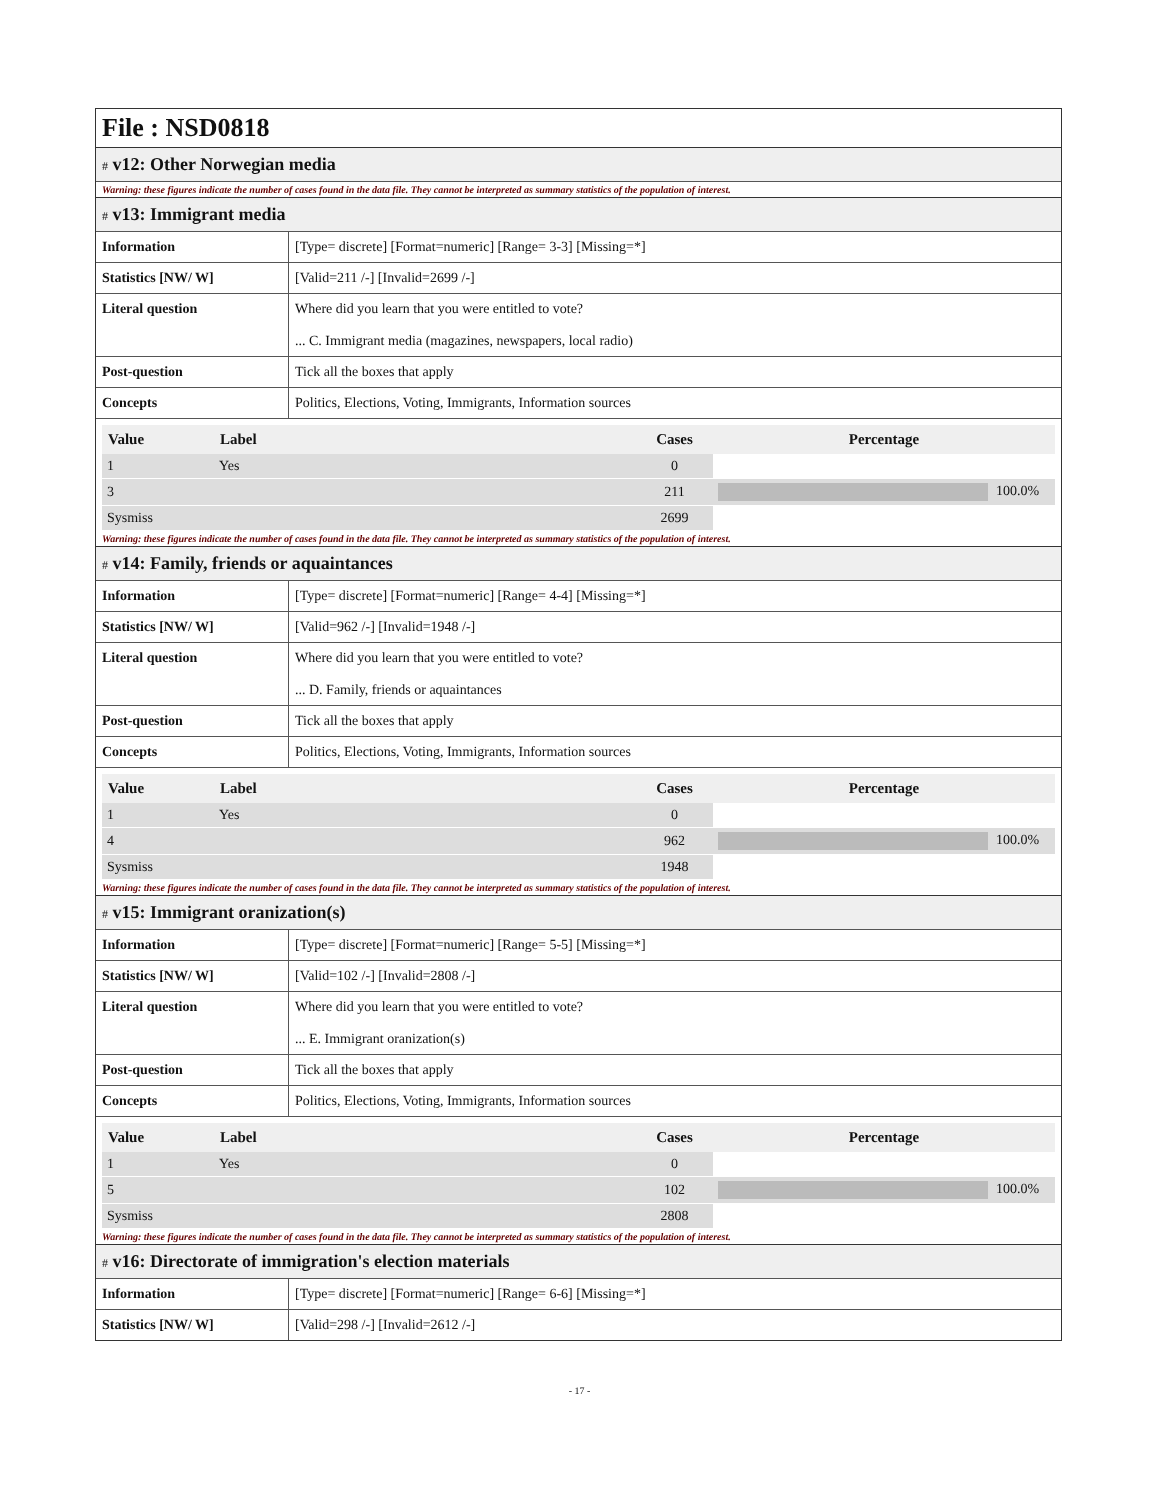File : NSD0818
# v12: Other Norwegian media
Warning: these figures indicate the number of cases found in the data file. They cannot be interpreted as summary statistics of the population of interest.
# v13: Immigrant media
| Information | [Type= discrete] [Format=numeric] [Range= 3-3] [Missing=*] |
| Statistics [NW/ W] | [Valid=211 /-] [Invalid=2699 /-] |
| Literal question | Where did you learn that you were entitled to vote? ... C. Immigrant media (magazines, newspapers, local radio) |
| Post-question | Tick all the boxes that apply |
| Concepts | Politics, Elections, Voting, Immigrants, Information sources |
| Value | Label | Cases | Percentage |
| --- | --- | --- | --- |
| 1 | Yes | 0 | |
| 3 | | 211 | 100.0% |
| Sysmiss | | 2699 | |
Warning: these figures indicate the number of cases found in the data file. They cannot be interpreted as summary statistics of the population of interest.
# v14: Family, friends or aquaintances
| Information | [Type= discrete] [Format=numeric] [Range= 4-4] [Missing=*] |
| Statistics [NW/ W] | [Valid=962 /-] [Invalid=1948 /-] |
| Literal question | Where did you learn that you were entitled to vote? ... D. Family, friends or aquaintances |
| Post-question | Tick all the boxes that apply |
| Concepts | Politics, Elections, Voting, Immigrants, Information sources |
| Value | Label | Cases | Percentage |
| --- | --- | --- | --- |
| 1 | Yes | 0 | |
| 4 | | 962 | 100.0% |
| Sysmiss | | 1948 | |
Warning: these figures indicate the number of cases found in the data file. They cannot be interpreted as summary statistics of the population of interest.
# v15: Immigrant oranization(s)
| Information | [Type= discrete] [Format=numeric] [Range= 5-5] [Missing=*] |
| Statistics [NW/ W] | [Valid=102 /-] [Invalid=2808 /-] |
| Literal question | Where did you learn that you were entitled to vote? ... E. Immigrant oranization(s) |
| Post-question | Tick all the boxes that apply |
| Concepts | Politics, Elections, Voting, Immigrants, Information sources |
| Value | Label | Cases | Percentage |
| --- | --- | --- | --- |
| 1 | Yes | 0 | |
| 5 | | 102 | 100.0% |
| Sysmiss | | 2808 | |
Warning: these figures indicate the number of cases found in the data file. They cannot be interpreted as summary statistics of the population of interest.
# v16: Directorate of immigration's election materials
| Information | [Type= discrete] [Format=numeric] [Range= 6-6] [Missing=*] |
| Statistics [NW/ W] | [Valid=298 /-] [Invalid=2612 /-] |
- 17 -